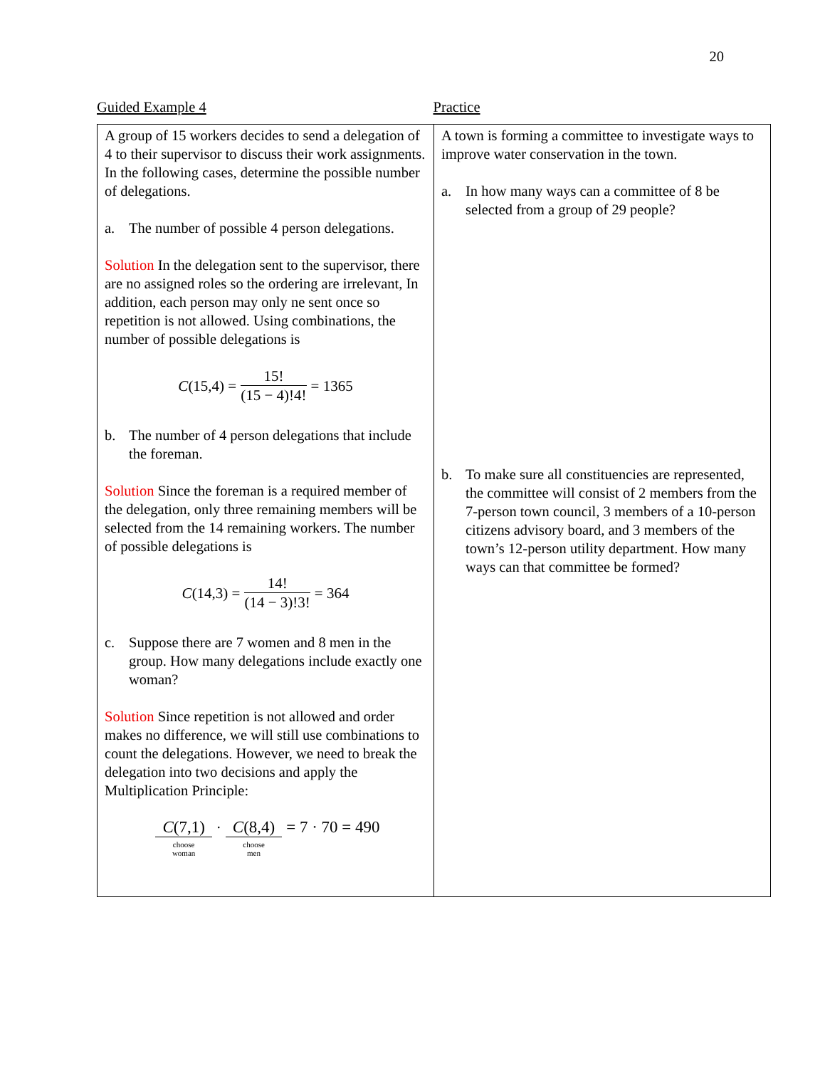20
Guided Example 4 Practice
| A group of 15 workers decides to send a delegation of 4 to their supervisor to discuss their work assignments. In the following cases, determine the possible number of delegations. a. The number of possible 4 person delegations. Solution In the delegation sent to the supervisor, there are no assigned roles so the ordering are irrelevant, In addition, each person may only ne sent once so repetition is not allowed. Using combinations, the number of possible delegations is C (15,4) = 15! (15 − 4)!4! = 1365 b. The number of 4 person delegations that include the foreman. Solution Since the foreman is a required member of the delegation, only three remaining members will be selected from the 14 remaining workers. The number of possible delegations is C (14,3) = 14! (14 − 3)!3! = 364 c. Suppose there are 7 women and 8 men in the group. How many delegations include exactly one woman? Solution Since repetition is not allowed and order makes no difference, we will still use combinations to count the delegations. However, we need to break the delegation into two decisions and apply the Multiplication Principle: C (7,1) choose woman · C (8,4) choose men = 7 · 70 = 490 | A town is forming a committee to investigate ways to improve water conservation in the town. a. In how many ways can a committee of 8 be selected from a group of 29 people? b. To make sure all constituencies are represented, the committee will consist of 2 members from the 7-person town council, 3 members of a 10-person citizens advisory board, and 3 members of the town’s 12-person utility department. How many ways can that committee be formed? |